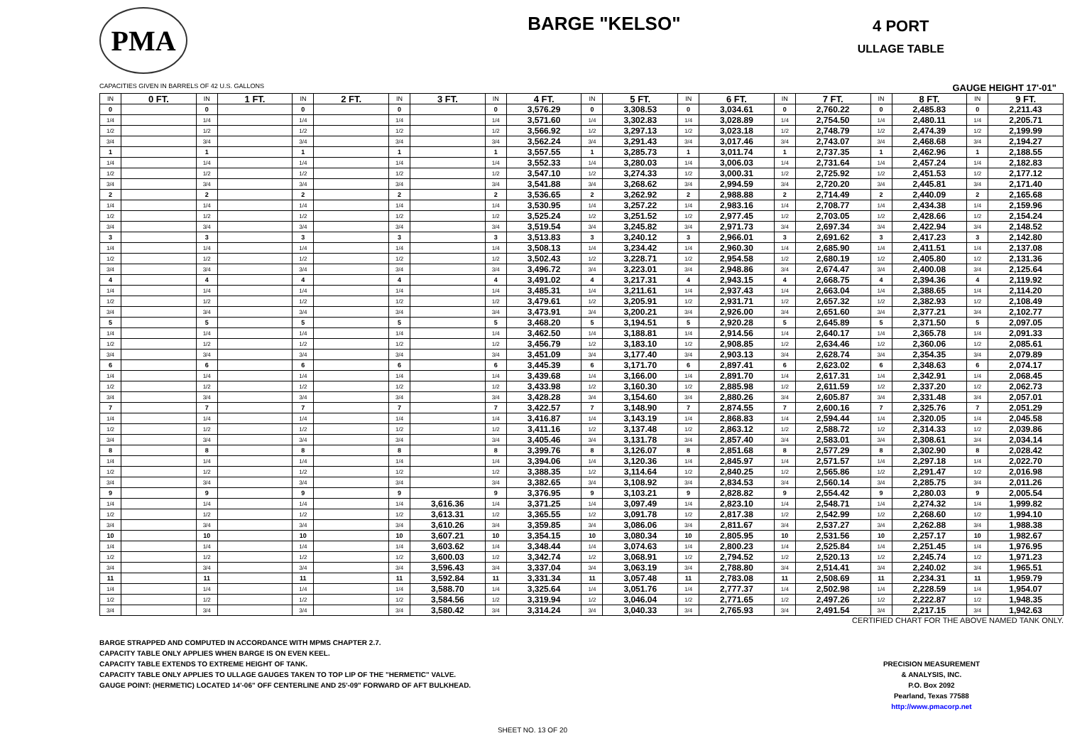PMA
BARGE "KELSO"
4 PORT
ULLAGE TABLE
CAPACITIES GIVEN IN BARRELS OF 42 U.S. GALLONS GAUGE HEIGHT 17'-01"
| IN | 0 FT. | IN | 1 FT. | IN | 2 FT. | IN | 3 FT. | IN | 4 FT. | IN | 5 FT. | IN | 6 FT. | IN | 7 FT. | IN | 8 FT. | IN | 9 FT. |
| --- | --- | --- | --- | --- | --- | --- | --- | --- | --- | --- | --- | --- | --- | --- | --- | --- | --- | --- | --- |
| 0 | | 0 | | 0 | | 0 | | 0 | 3,576.29 | 0 | 3,308.53 | 0 | 3,034.61 | 0 | 2,760.22 | 0 | 2,485.83 | 0 | 2,211.43 |
| 1/4 | | 1/4 | | 1/4 | | 1/4 | | 1/4 | 3,571.60 | 1/4 | 3,302.83 | 1/4 | 3,028.89 | 1/4 | 2,754.50 | 1/4 | 2,480.11 | 1/4 | 2,205.71 |
| 1/2 | | 1/2 | | 1/2 | | 1/2 | | 1/2 | 3,566.92 | 1/2 | 3,297.13 | 1/2 | 3,023.18 | 1/2 | 2,748.79 | 1/2 | 2,474.39 | 1/2 | 2,199.99 |
| 3/4 | | 3/4 | | 3/4 | | 3/4 | | 3/4 | 3,562.24 | 3/4 | 3,291.43 | 3/4 | 3,017.46 | 3/4 | 2,743.07 | 3/4 | 2,468.68 | 3/4 | 2,194.27 |
| 1 | | 1 | | 1 | | 1 | | 1 | 3,557.55 | 1 | 3,285.73 | 1 | 3,011.74 | 1 | 2,737.35 | 1 | 2,462.96 | 1 | 2,188.55 |
| 1/4 | | 1/4 | | 1/4 | | 1/4 | | 1/4 | 3,552.33 | 1/4 | 3,280.03 | 1/4 | 3,006.03 | 1/4 | 2,731.64 | 1/4 | 2,457.24 | 1/4 | 2,182.83 |
| 1/2 | | 1/2 | | 1/2 | | 1/2 | | 1/2 | 3,547.10 | 1/2 | 3,274.33 | 1/2 | 3,000.31 | 1/2 | 2,725.92 | 1/2 | 2,451.53 | 1/2 | 2,177.12 |
| 3/4 | | 3/4 | | 3/4 | | 3/4 | | 3/4 | 3,541.88 | 3/4 | 3,268.62 | 3/4 | 2,994.59 | 3/4 | 2,720.20 | 3/4 | 2,445.81 | 3/4 | 2,171.40 |
| 2 | | 2 | | 2 | | 2 | | 2 | 3,536.65 | 2 | 3,262.92 | 2 | 2,988.88 | 2 | 2,714.49 | 2 | 2,440.09 | 2 | 2,165.68 |
| 1/4 | | 1/4 | | 1/4 | | 1/4 | | 1/4 | 3,530.95 | 1/4 | 3,257.22 | 1/4 | 2,983.16 | 1/4 | 2,708.77 | 1/4 | 2,434.38 | 1/4 | 2,159.96 |
| 1/2 | | 1/2 | | 1/2 | | 1/2 | | 1/2 | 3,525.24 | 1/2 | 3,251.52 | 1/2 | 2,977.45 | 1/2 | 2,703.05 | 1/2 | 2,428.66 | 1/2 | 2,154.24 |
| 3/4 | | 3/4 | | 3/4 | | 3/4 | | 3/4 | 3,519.54 | 3/4 | 3,245.82 | 3/4 | 2,971.73 | 3/4 | 2,697.34 | 3/4 | 2,422.94 | 3/4 | 2,148.52 |
| 3 | | 3 | | 3 | | 3 | | 3 | 3,513.83 | 3 | 3,240.12 | 3 | 2,966.01 | 3 | 2,691.62 | 3 | 2,417.23 | 3 | 2,142.80 |
| 1/4 | | 1/4 | | 1/4 | | 1/4 | | 1/4 | 3,508.13 | 1/4 | 3,234.42 | 1/4 | 2,960.30 | 1/4 | 2,685.90 | 1/4 | 2,411.51 | 1/4 | 2,137.08 |
| 1/2 | | 1/2 | | 1/2 | | 1/2 | | 1/2 | 3,502.43 | 1/2 | 3,228.71 | 1/2 | 2,954.58 | 1/2 | 2,680.19 | 1/2 | 2,405.80 | 1/2 | 2,131.36 |
| 3/4 | | 3/4 | | 3/4 | | 3/4 | | 3/4 | 3,496.72 | 3/4 | 3,223.01 | 3/4 | 2,948.86 | 3/4 | 2,674.47 | 3/4 | 2,400.08 | 3/4 | 2,125.64 |
| 4 | | 4 | | 4 | | 4 | | 4 | 3,491.02 | 4 | 3,217.31 | 4 | 2,943.15 | 4 | 2,668.75 | 4 | 2,394.36 | 4 | 2,119.92 |
| 1/4 | | 1/4 | | 1/4 | | 1/4 | | 1/4 | 3,485.31 | 1/4 | 3,211.61 | 1/4 | 2,937.43 | 1/4 | 2,663.04 | 1/4 | 2,388.65 | 1/4 | 2,114.20 |
| 1/2 | | 1/2 | | 1/2 | | 1/2 | | 1/2 | 3,479.61 | 1/2 | 3,205.91 | 1/2 | 2,931.71 | 1/2 | 2,657.32 | 1/2 | 2,382.93 | 1/2 | 2,108.49 |
| 3/4 | | 3/4 | | 3/4 | | 3/4 | | 3/4 | 3,473.91 | 3/4 | 3,200.21 | 3/4 | 2,926.00 | 3/4 | 2,651.60 | 3/4 | 2,377.21 | 3/4 | 2,102.77 |
| 5 | | 5 | | 5 | | 5 | | 5 | 3,468.20 | 5 | 3,194.51 | 5 | 2,920.28 | 5 | 2,645.89 | 5 | 2,371.50 | 5 | 2,097.05 |
| 1/4 | | 1/4 | | 1/4 | | 1/4 | | 1/4 | 3,462.50 | 1/4 | 3,188.81 | 1/4 | 2,914.56 | 1/4 | 2,640.17 | 1/4 | 2,365.78 | 1/4 | 2,091.33 |
| 1/2 | | 1/2 | | 1/2 | | 1/2 | | 1/2 | 3,456.79 | 1/2 | 3,183.10 | 1/2 | 2,908.85 | 1/2 | 2,634.46 | 1/2 | 2,360.06 | 1/2 | 2,085.61 |
| 3/4 | | 3/4 | | 3/4 | | 3/4 | | 3/4 | 3,451.09 | 3/4 | 3,177.40 | 3/4 | 2,903.13 | 3/4 | 2,628.74 | 3/4 | 2,354.35 | 3/4 | 2,079.89 |
| 6 | | 6 | | 6 | | 6 | | 6 | 3,445.39 | 6 | 3,171.70 | 6 | 2,897.41 | 6 | 2,623.02 | 6 | 2,348.63 | 6 | 2,074.17 |
| 1/4 | | 1/4 | | 1/4 | | 1/4 | | 1/4 | 3,439.68 | 1/4 | 3,166.00 | 1/4 | 2,891.70 | 1/4 | 2,617.31 | 1/4 | 2,342.91 | 1/4 | 2,068.45 |
| 1/2 | | 1/2 | | 1/2 | | 1/2 | | 1/2 | 3,433.98 | 1/2 | 3,160.30 | 1/2 | 2,885.98 | 1/2 | 2,611.59 | 1/2 | 2,337.20 | 1/2 | 2,062.73 |
| 3/4 | | 3/4 | | 3/4 | | 3/4 | | 3/4 | 3,428.28 | 3/4 | 3,154.60 | 3/4 | 2,880.26 | 3/4 | 2,605.87 | 3/4 | 2,331.48 | 3/4 | 2,057.01 |
| 7 | | 7 | | 7 | | 7 | | 7 | 3,422.57 | 7 | 3,148.90 | 7 | 2,874.55 | 7 | 2,600.16 | 7 | 2,325.76 | 7 | 2,051.29 |
| 1/4 | | 1/4 | | 1/4 | | 1/4 | | 1/4 | 3,416.87 | 1/4 | 3,143.19 | 1/4 | 2,868.83 | 1/4 | 2,594.44 | 1/4 | 2,320.05 | 1/4 | 2,045.58 |
| 1/2 | | 1/2 | | 1/2 | | 1/2 | | 1/2 | 3,411.16 | 1/2 | 3,137.48 | 1/2 | 2,863.12 | 1/2 | 2,588.72 | 1/2 | 2,314.33 | 1/2 | 2,039.86 |
| 3/4 | | 3/4 | | 3/4 | | 3/4 | | 3/4 | 3,405.46 | 3/4 | 3,131.78 | 3/4 | 2,857.40 | 3/4 | 2,583.01 | 3/4 | 2,308.61 | 3/4 | 2,034.14 |
| 8 | | 8 | | 8 | | 8 | | 8 | 3,399.76 | 8 | 3,126.07 | 8 | 2,851.68 | 8 | 2,577.29 | 8 | 2,302.90 | 8 | 2,028.42 |
| 1/4 | | 1/4 | | 1/4 | | 1/4 | | 1/4 | 3,394.06 | 1/4 | 3,120.36 | 1/4 | 2,845.97 | 1/4 | 2,571.57 | 1/4 | 2,297.18 | 1/4 | 2,022.70 |
| 1/2 | | 1/2 | | 1/2 | | 1/2 | | 1/2 | 3,388.35 | 1/2 | 3,114.64 | 1/2 | 2,840.25 | 1/2 | 2,565.86 | 1/2 | 2,291.47 | 1/2 | 2,016.98 |
| 3/4 | | 3/4 | | 3/4 | | 3/4 | | 3/4 | 3,382.65 | 3/4 | 3,108.92 | 3/4 | 2,834.53 | 3/4 | 2,560.14 | 3/4 | 2,285.75 | 3/4 | 2,011.26 |
| 9 | | 9 | | 9 | | 9 | | 9 | 3,376.95 | 9 | 3,103.21 | 9 | 2,828.82 | 9 | 2,554.42 | 9 | 2,280.03 | 9 | 2,005.54 |
| 1/4 | | 1/4 | | 1/4 | | 1/4 | 3,616.36 | 1/4 | 3,371.25 | 1/4 | 3,097.49 | 1/4 | 2,823.10 | 1/4 | 2,548.71 | 1/4 | 2,274.32 | 1/4 | 1,999.82 |
| 1/2 | | 1/2 | | 1/2 | | 1/2 | 3,613.31 | 1/2 | 3,365.55 | 1/2 | 3,091.78 | 1/2 | 2,817.38 | 1/2 | 2,542.99 | 1/2 | 2,268.60 | 1/2 | 1,994.10 |
| 3/4 | | 3/4 | | 3/4 | | 3/4 | 3,610.26 | 3/4 | 3,359.85 | 3/4 | 3,086.06 | 3/4 | 2,811.67 | 3/4 | 2,537.27 | 3/4 | 2,262.88 | 3/4 | 1,988.38 |
| 10 | | 10 | | 10 | | 10 | 3,607.21 | 10 | 3,354.15 | 10 | 3,080.34 | 10 | 2,805.95 | 10 | 2,531.56 | 10 | 2,257.17 | 10 | 1,982.67 |
| 1/4 | | 1/4 | | 1/4 | | 1/4 | 3,603.62 | 1/4 | 3,348.44 | 1/4 | 3,074.63 | 1/4 | 2,800.23 | 1/4 | 2,525.84 | 1/4 | 2,251.45 | 1/4 | 1,976.95 |
| 1/2 | | 1/2 | | 1/2 | | 1/2 | 3,600.03 | 1/2 | 3,342.74 | 1/2 | 3,068.91 | 1/2 | 2,794.52 | 1/2 | 2,520.13 | 1/2 | 2,245.74 | 1/2 | 1,971.23 |
| 3/4 | | 3/4 | | 3/4 | | 3/4 | 3,596.43 | 3/4 | 3,337.04 | 3/4 | 3,063.19 | 3/4 | 2,788.80 | 3/4 | 2,514.41 | 3/4 | 2,240.02 | 3/4 | 1,965.51 |
| 11 | | 11 | | 11 | | 11 | 3,592.84 | 11 | 3,331.34 | 11 | 3,057.48 | 11 | 2,783.08 | 11 | 2,508.69 | 11 | 2,234.31 | 11 | 1,959.79 |
| 1/4 | | 1/4 | | 1/4 | | 1/4 | 3,588.70 | 1/4 | 3,325.64 | 1/4 | 3,051.76 | 1/4 | 2,777.37 | 1/4 | 2,502.98 | 1/4 | 2,228.59 | 1/4 | 1,954.07 |
| 1/2 | | 1/2 | | 1/2 | | 1/2 | 3,584.56 | 1/2 | 3,319.94 | 1/2 | 3,046.04 | 1/2 | 2,771.65 | 1/2 | 2,497.26 | 1/2 | 2,222.87 | 1/2 | 1,948.35 |
| 3/4 | | 3/4 | | 3/4 | | 3/4 | 3,580.42 | 3/4 | 3,314.24 | 3/4 | 3,040.33 | 3/4 | 2,765.93 | 3/4 | 2,491.54 | 3/4 | 2,217.15 | 3/4 | 1,942.63 |
CERTIFIED CHART FOR THE ABOVE NAMED TANK ONLY.
BARGE STRAPPED AND COMPUTED IN ACCORDANCE WITH MPMS CHAPTER 2.7.
CAPACITY TABLE ONLY APPLIES WHEN BARGE IS ON EVEN KEEL.
CAPACITY TABLE EXTENDS TO EXTREME HEIGHT OF TANK.
CAPACITY TABLE ONLY APPLIES TO ULLAGE GAUGES TAKEN TO TOP LIP OF THE "HERMETIC" VALVE.
GAUGE POINT: (HERMETIC) LOCATED 14'-06" OFF CENTERLINE AND 25'-09" FORWARD OF AFT BULKHEAD.
PRECISION MEASUREMENT
& ANALYSIS, INC.
P.O. Box 2092
Pearland, Texas 77588
http://www.pmacorp.net
SHEET NO. 13 OF 20